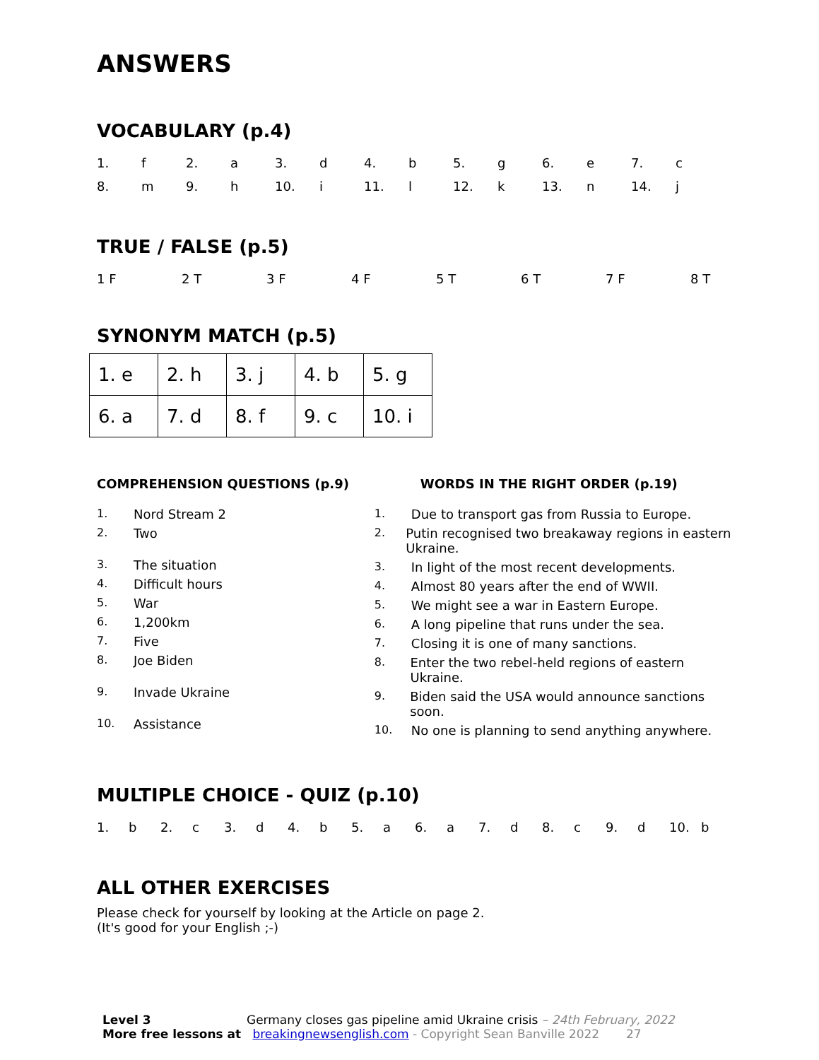ANSWERS
VOCABULARY (p.4)
1. f 2. a 3. d 4. b 5. g 6. e 7. c
8. m 9. h 10. i 11. l 12. k 13. n 14. j
TRUE / FALSE (p.5)
1 F 2 T 3 F 4 F 5 T 6 T 7 F 8 T
SYNONYM MATCH (p.5)
| 1. e | 2. h | 3. j | 4. b | 5. g |
| 6. a | 7. d | 8. f | 9. c | 10. i |
COMPREHENSION QUESTIONS (p.9)
1. Nord Stream 2
2. Two
3. The situation
4. Difficult hours
5. War
6. 1,200km
7. Five
8. Joe Biden
9. Invade Ukraine
10. Assistance
WORDS IN THE RIGHT ORDER (p.19)
1. Due to transport gas from Russia to Europe.
2. Putin recognised two breakaway regions in eastern Ukraine.
3. In light of the most recent developments.
4. Almost 80 years after the end of WWII.
5. We might see a war in Eastern Europe.
6. A long pipeline that runs under the sea.
7. Closing it is one of many sanctions.
8. Enter the two rebel-held regions of eastern Ukraine.
9. Biden said the USA would announce sanctions soon.
10. No one is planning to send anything anywhere.
MULTIPLE CHOICE - QUIZ (p.10)
1. b 2. c 3. d 4. b 5. a 6. a 7. d 8. c 9. d 10. b
ALL OTHER EXERCISES
Please check for yourself by looking at the Article on page 2.
(It's good for your English ;-)
Level 3 Germany closes gas pipeline amid Ukraine crisis – 24th February, 2022
More free lessons at breakingnewsenglish.com - Copyright Sean Banville 2022 27